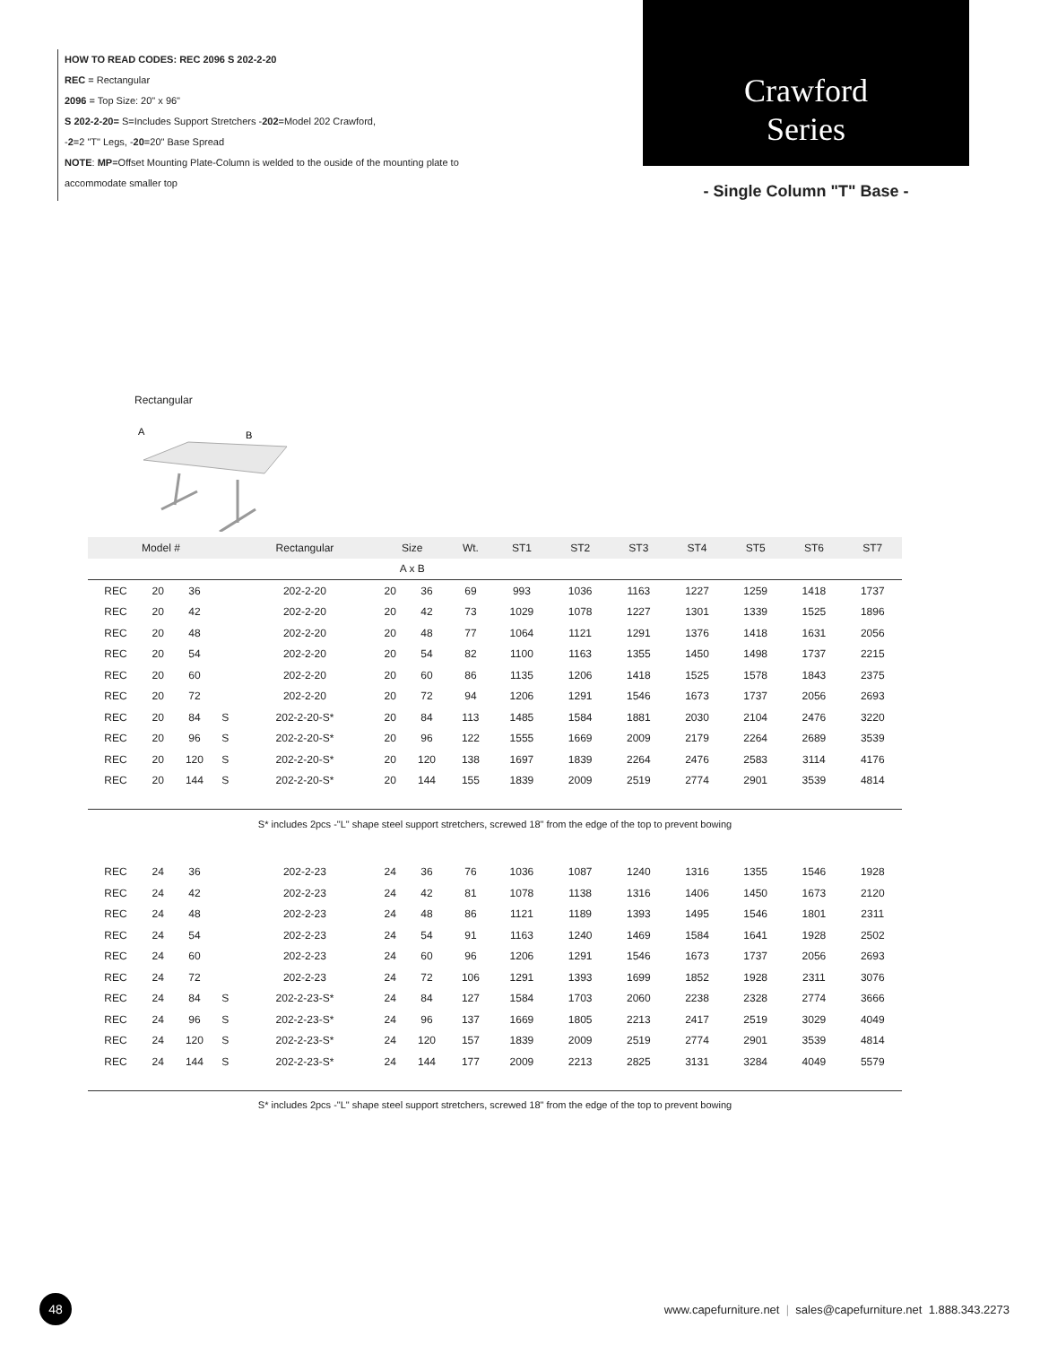HOW TO READ CODES: REC 2096 S 202-2-20
REC = Rectangular
2096 = Top Size: 20" x 96"
S 202-2-20= S=Includes Support Stretchers -202=Model 202 Crawford,
-2=2 "T" Legs, -20=20" Base Spread
NOTE: MP=Offset Mounting Plate-Column is welded to the ouside of the mounting plate to
accommodate smaller top
Crawford
Series
- Single Column "T" Base -
Rectangular
A
B
| Model # | | | | Rectangular | Size | | Wt. | ST1 | ST2 | ST3 | ST4 | ST5 | ST6 | ST7 |
| --- | --- | --- | --- | --- | --- | --- | --- | --- | --- | --- | --- | --- | --- | --- |
| | | | | | A x B | | | | | | | | | |
| REC | 20 | 36 | | 202-2-20 | 20 | 36 | 69 | 993 | 1036 | 1163 | 1227 | 1259 | 1418 | 1737 |
| REC | 20 | 42 | | 202-2-20 | 20 | 42 | 73 | 1029 | 1078 | 1227 | 1301 | 1339 | 1525 | 1896 |
| REC | 20 | 48 | | 202-2-20 | 20 | 48 | 77 | 1064 | 1121 | 1291 | 1376 | 1418 | 1631 | 2056 |
| REC | 20 | 54 | | 202-2-20 | 20 | 54 | 82 | 1100 | 1163 | 1355 | 1450 | 1498 | 1737 | 2215 |
| REC | 20 | 60 | | 202-2-20 | 20 | 60 | 86 | 1135 | 1206 | 1418 | 1525 | 1578 | 1843 | 2375 |
| REC | 20 | 72 | | 202-2-20 | 20 | 72 | 94 | 1206 | 1291 | 1546 | 1673 | 1737 | 2056 | 2693 |
| REC | 20 | 84 | S | 202-2-20-S* | 20 | 84 | 113 | 1485 | 1584 | 1881 | 2030 | 2104 | 2476 | 3220 |
| REC | 20 | 96 | S | 202-2-20-S* | 20 | 96 | 122 | 1555 | 1669 | 2009 | 2179 | 2264 | 2689 | 3539 |
| REC | 20 | 120 | S | 202-2-20-S* | 20 | 120 | 138 | 1697 | 1839 | 2264 | 2476 | 2583 | 3114 | 4176 |
| REC | 20 | 144 | S | 202-2-20-S* | 20 | 144 | 155 | 1839 | 2009 | 2519 | 2774 | 2901 | 3539 | 4814 |
| S* includes 2pcs -"L" shape steel support stretchers, screwed 18" from the edge of the top to prevent bowing | | | | | | | | | | | | | | |
| REC | 24 | 36 | | 202-2-23 | 24 | 36 | 76 | 1036 | 1087 | 1240 | 1316 | 1355 | 1546 | 1928 |
| REC | 24 | 42 | | 202-2-23 | 24 | 42 | 81 | 1078 | 1138 | 1316 | 1406 | 1450 | 1673 | 2120 |
| REC | 24 | 48 | | 202-2-23 | 24 | 48 | 86 | 1121 | 1189 | 1393 | 1495 | 1546 | 1801 | 2311 |
| REC | 24 | 54 | | 202-2-23 | 24 | 54 | 91 | 1163 | 1240 | 1469 | 1584 | 1641 | 1928 | 2502 |
| REC | 24 | 60 | | 202-2-23 | 24 | 60 | 96 | 1206 | 1291 | 1546 | 1673 | 1737 | 2056 | 2693 |
| REC | 24 | 72 | | 202-2-23 | 24 | 72 | 106 | 1291 | 1393 | 1699 | 1852 | 1928 | 2311 | 3076 |
| REC | 24 | 84 | S | 202-2-23-S* | 24 | 84 | 127 | 1584 | 1703 | 2060 | 2238 | 2328 | 2774 | 3666 |
| REC | 24 | 96 | S | 202-2-23-S* | 24 | 96 | 137 | 1669 | 1805 | 2213 | 2417 | 2519 | 3029 | 4049 |
| REC | 24 | 120 | S | 202-2-23-S* | 24 | 120 | 157 | 1839 | 2009 | 2519 | 2774 | 2901 | 3539 | 4814 |
| REC | 24 | 144 | S | 202-2-23-S* | 24 | 144 | 177 | 2009 | 2213 | 2825 | 3131 | 3284 | 4049 | 5579 |
| S* includes 2pcs -"L" shape steel support stretchers, screwed 18" from the edge of the top to prevent bowing | | | | | | | | | | | | | | |
48
www.capefurniture.net | sales@capefurniture.net 1.888.343.2273